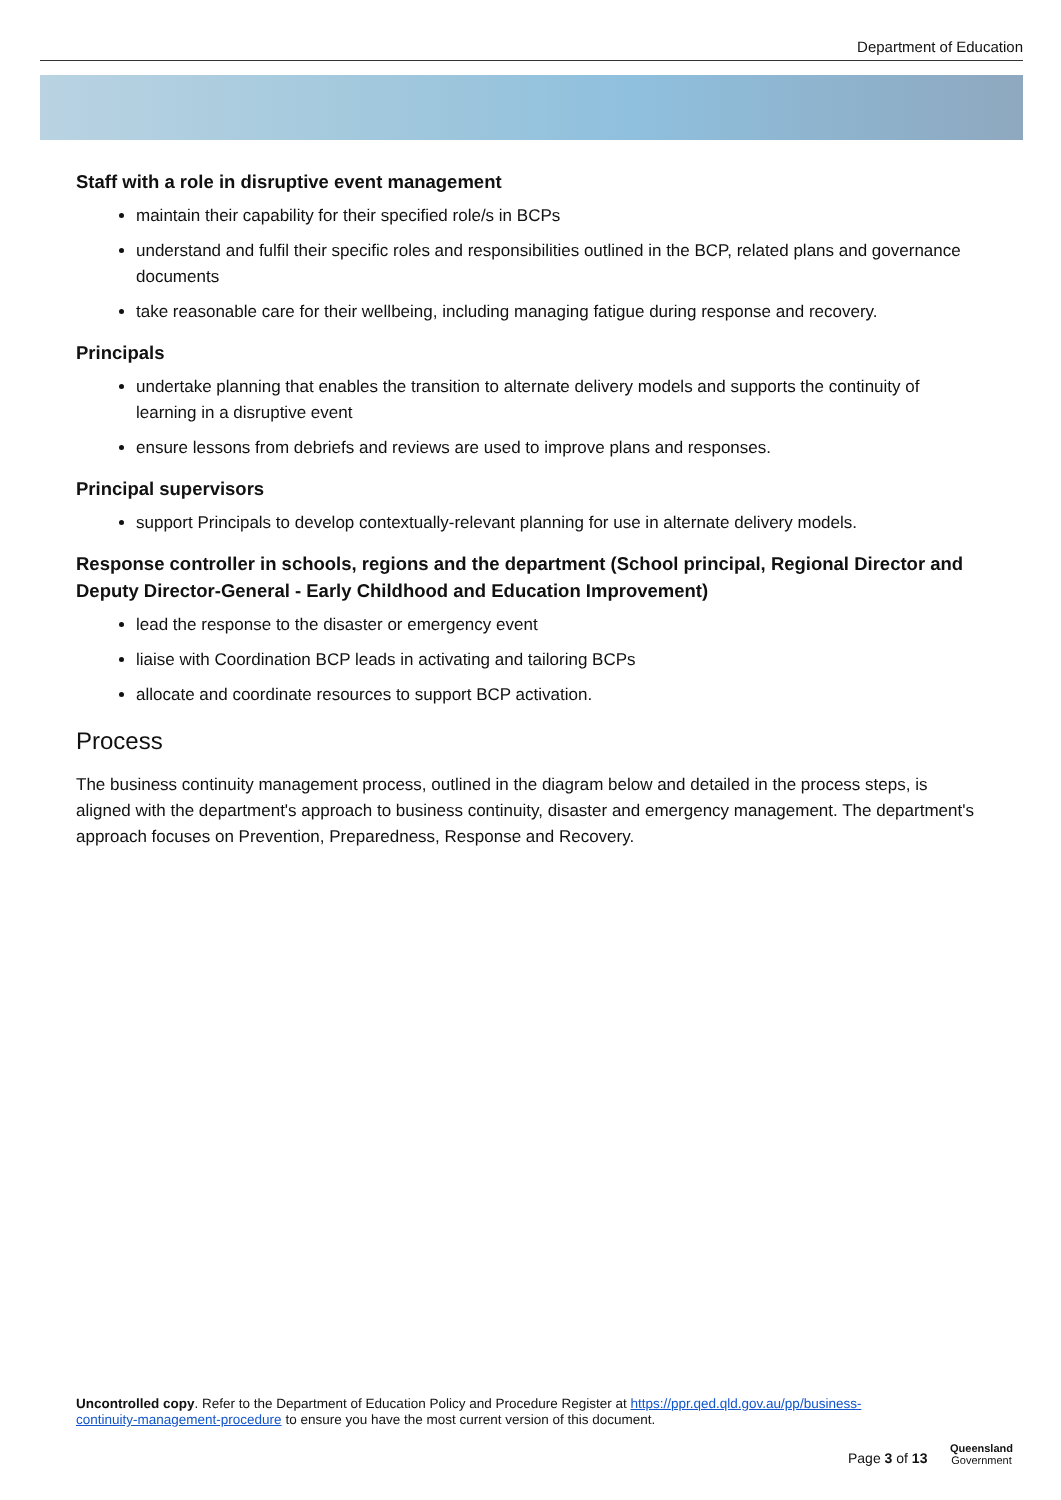Department of Education
Staff with a role in disruptive event management
maintain their capability for their specified role/s in BCPs
understand and fulfil their specific roles and responsibilities outlined in the BCP, related plans and governance documents
take reasonable care for their wellbeing, including managing fatigue during response and recovery.
Principals
undertake planning that enables the transition to alternate delivery models and supports the continuity of learning in a disruptive event
ensure lessons from debriefs and reviews are used to improve plans and responses.
Principal supervisors
support Principals to develop contextually-relevant planning for use in alternate delivery models.
Response controller in schools, regions and the department (School principal, Regional Director and Deputy Director-General - Early Childhood and Education Improvement)
lead the response to the disaster or emergency event
liaise with Coordination BCP leads in activating and tailoring BCPs
allocate and coordinate resources to support BCP activation.
Process
The business continuity management process, outlined in the diagram below and detailed in the process steps, is aligned with the department's approach to business continuity, disaster and emergency management. The department's approach focuses on Prevention, Preparedness, Response and Recovery.
Uncontrolled copy. Refer to the Department of Education Policy and Procedure Register at https://ppr.qed.qld.gov.au/pp/business-continuity-management-procedure to ensure you have the most current version of this document.
Page 3 of 13
Queensland
Government